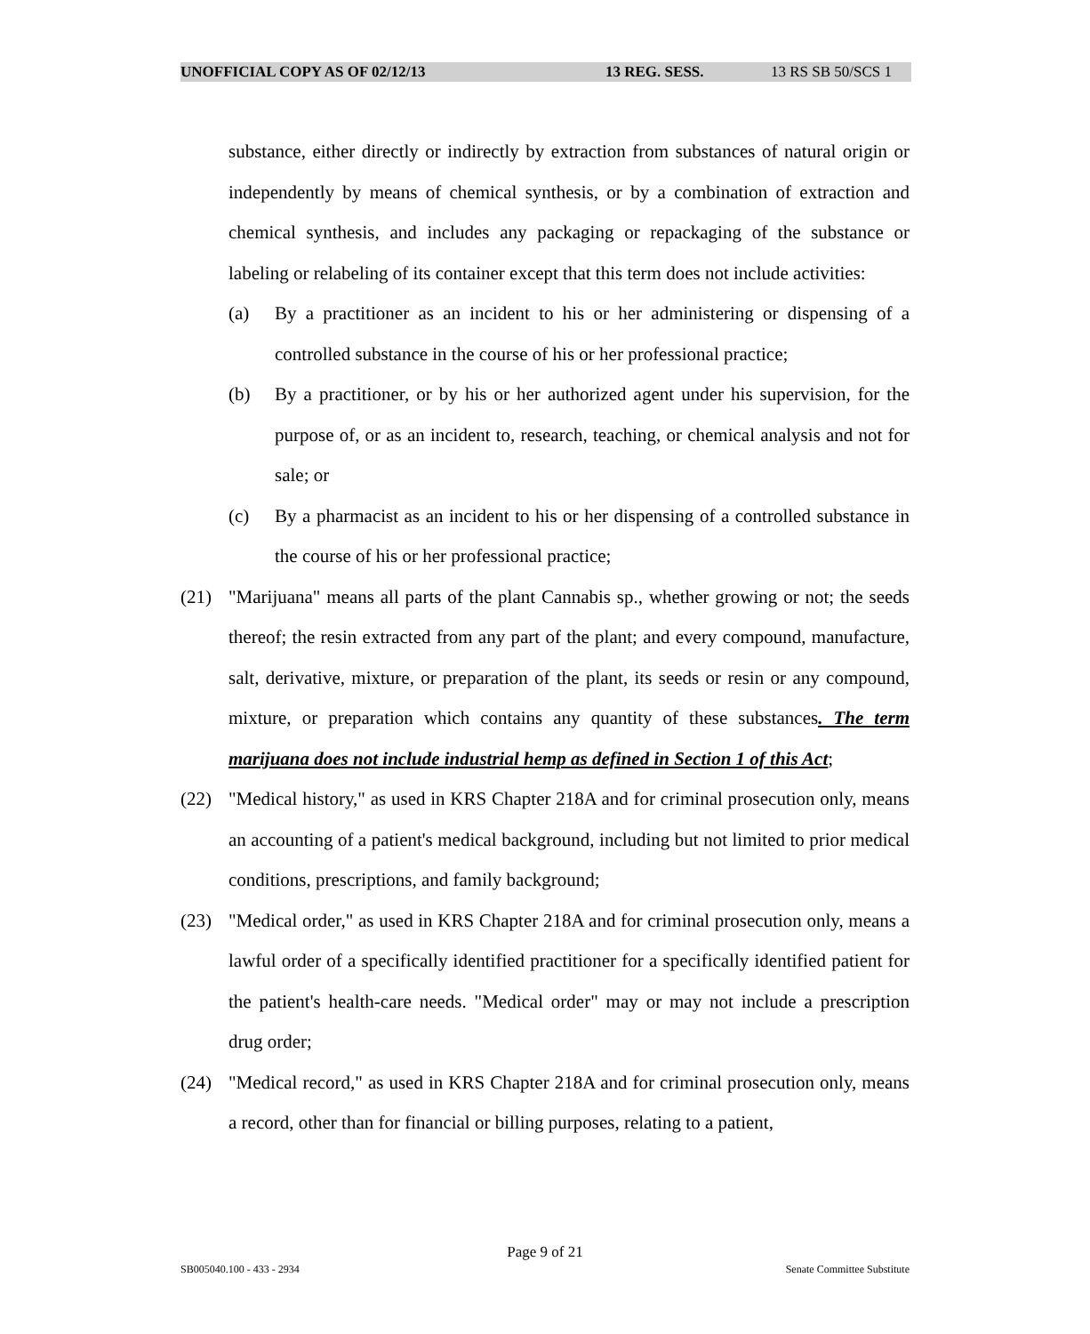UNOFFICIAL COPY AS OF 02/12/13 13 REG. SESS. 13 RS SB 50/SCS 1
substance, either directly or indirectly by extraction from substances of natural origin or independently by means of chemical synthesis, or by a combination of extraction and chemical synthesis, and includes any packaging or repackaging of the substance or labeling or relabeling of its container except that this term does not include activities:
(a) By a practitioner as an incident to his or her administering or dispensing of a controlled substance in the course of his or her professional practice;
(b) By a practitioner, or by his or her authorized agent under his supervision, for the purpose of, or as an incident to, research, teaching, or chemical analysis and not for sale; or
(c) By a pharmacist as an incident to his or her dispensing of a controlled substance in the course of his or her professional practice;
(21) "Marijuana" means all parts of the plant Cannabis sp., whether growing or not; the seeds thereof; the resin extracted from any part of the plant; and every compound, manufacture, salt, derivative, mixture, or preparation of the plant, its seeds or resin or any compound, mixture, or preparation which contains any quantity of these substances. The term marijuana does not include industrial hemp as defined in Section 1 of this Act;
(22) "Medical history," as used in KRS Chapter 218A and for criminal prosecution only, means an accounting of a patient's medical background, including but not limited to prior medical conditions, prescriptions, and family background;
(23) "Medical order," as used in KRS Chapter 218A and for criminal prosecution only, means a lawful order of a specifically identified practitioner for a specifically identified patient for the patient's health-care needs. "Medical order" may or may not include a prescription drug order;
(24) "Medical record," as used in KRS Chapter 218A and for criminal prosecution only, means a record, other than for financial or billing purposes, relating to a patient,
Page 9 of 21
SB005040.100 - 433 - 2934 Senate Committee Substitute